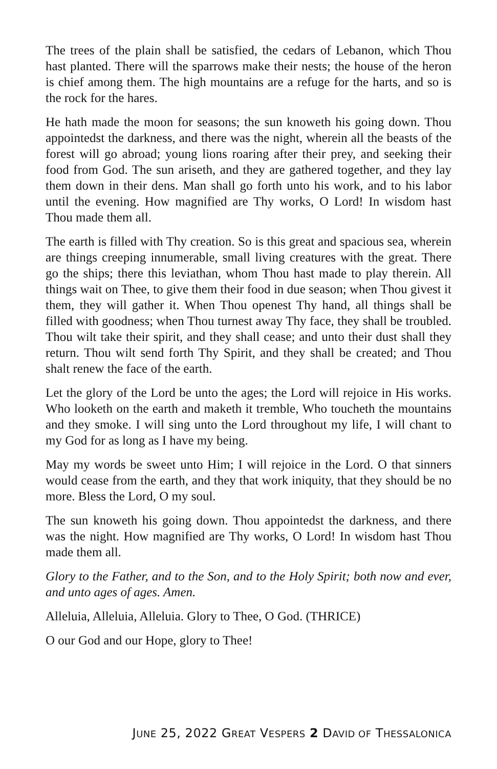The trees of the plain shall be satisfied, the cedars of Lebanon, which Thou hast planted. There will the sparrows make their nests; the house of the heron is chief among them. The high mountains are a refuge for the harts, and so is the rock for the hares.
He hath made the moon for seasons; the sun knoweth his going down. Thou appointedst the darkness, and there was the night, wherein all the beasts of the forest will go abroad; young lions roaring after their prey, and seeking their food from God. The sun ariseth, and they are gathered together, and they lay them down in their dens. Man shall go forth unto his work, and to his labor until the evening. How magnified are Thy works, O Lord! In wisdom hast Thou made them all.
The earth is filled with Thy creation. So is this great and spacious sea, wherein are things creeping innumerable, small living creatures with the great. There go the ships; there this leviathan, whom Thou hast made to play therein. All things wait on Thee, to give them their food in due season; when Thou givest it them, they will gather it. When Thou openest Thy hand, all things shall be filled with goodness; when Thou turnest away Thy face, they shall be troubled. Thou wilt take their spirit, and they shall cease; and unto their dust shall they return. Thou wilt send forth Thy Spirit, and they shall be created; and Thou shalt renew the face of the earth.
Let the glory of the Lord be unto the ages; the Lord will rejoice in His works. Who looketh on the earth and maketh it tremble, Who toucheth the mountains and they smoke. I will sing unto the Lord throughout my life, I will chant to my God for as long as I have my being.
May my words be sweet unto Him; I will rejoice in the Lord. O that sinners would cease from the earth, and they that work iniquity, that they should be no more. Bless the Lord, O my soul.
The sun knoweth his going down. Thou appointedst the darkness, and there was the night. How magnified are Thy works, O Lord! In wisdom hast Thou made them all.
Glory to the Father, and to the Son, and to the Holy Spirit; both now and ever, and unto ages of ages. Amen.
Alleluia, Alleluia, Alleluia. Glory to Thee, O God. (THRICE)
O our God and our Hope, glory to Thee!
JUNE 25, 2022 GREAT VESPERS 2 DAVID OF THESSALONICA